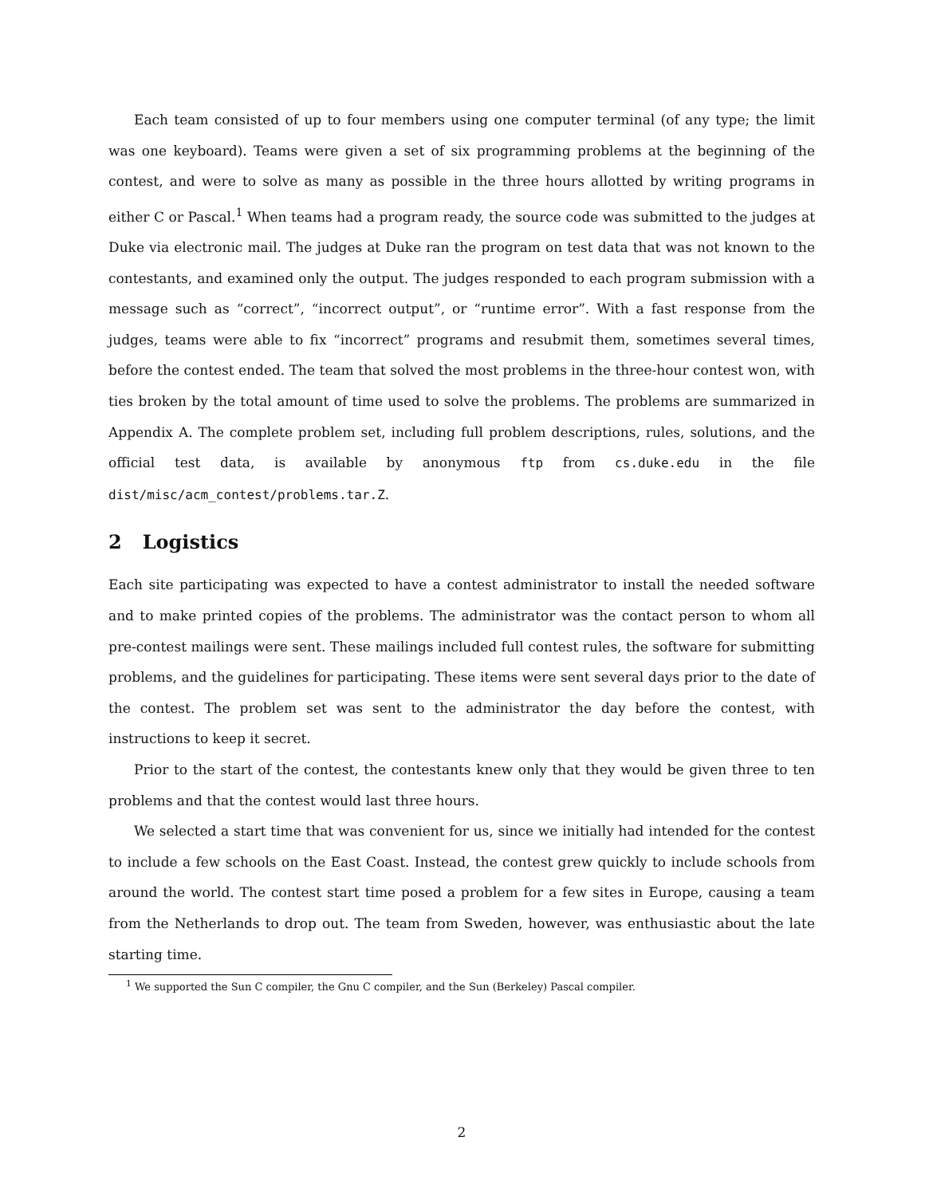Each team consisted of up to four members using one computer terminal (of any type; the limit was one keyboard). Teams were given a set of six programming problems at the beginning of the contest, and were to solve as many as possible in the three hours allotted by writing programs in either C or Pascal.<sup>1</sup> When teams had a program ready, the source code was submitted to the judges at Duke via electronic mail. The judges at Duke ran the program on test data that was not known to the contestants, and examined only the output. The judges responded to each program submission with a message such as “correct”, “incorrect output”, or “runtime error”. With a fast response from the judges, teams were able to fix “incorrect” programs and resubmit them, sometimes several times, before the contest ended. The team that solved the most problems in the three-hour contest won, with ties broken by the total amount of time used to solve the problems. The problems are summarized in Appendix A. The complete problem set, including full problem descriptions, rules, solutions, and the official test data, is available by anonymous ftp from cs.duke.edu in the file dist/misc/acm_contest/problems.tar.Z.
2 Logistics
Each site participating was expected to have a contest administrator to install the needed software and to make printed copies of the problems. The administrator was the contact person to whom all pre-contest mailings were sent. These mailings included full contest rules, the software for submitting problems, and the guidelines for participating. These items were sent several days prior to the date of the contest. The problem set was sent to the administrator the day before the contest, with instructions to keep it secret.
Prior to the start of the contest, the contestants knew only that they would be given three to ten problems and that the contest would last three hours.
We selected a start time that was convenient for us, since we initially had intended for the contest to include a few schools on the East Coast. Instead, the contest grew quickly to include schools from around the world. The contest start time posed a problem for a few sites in Europe, causing a team from the Netherlands to drop out. The team from Sweden, however, was enthusiastic about the late starting time.
<sup>1</sup> We supported the Sun C compiler, the Gnu C compiler, and the Sun (Berkeley) Pascal compiler.
2